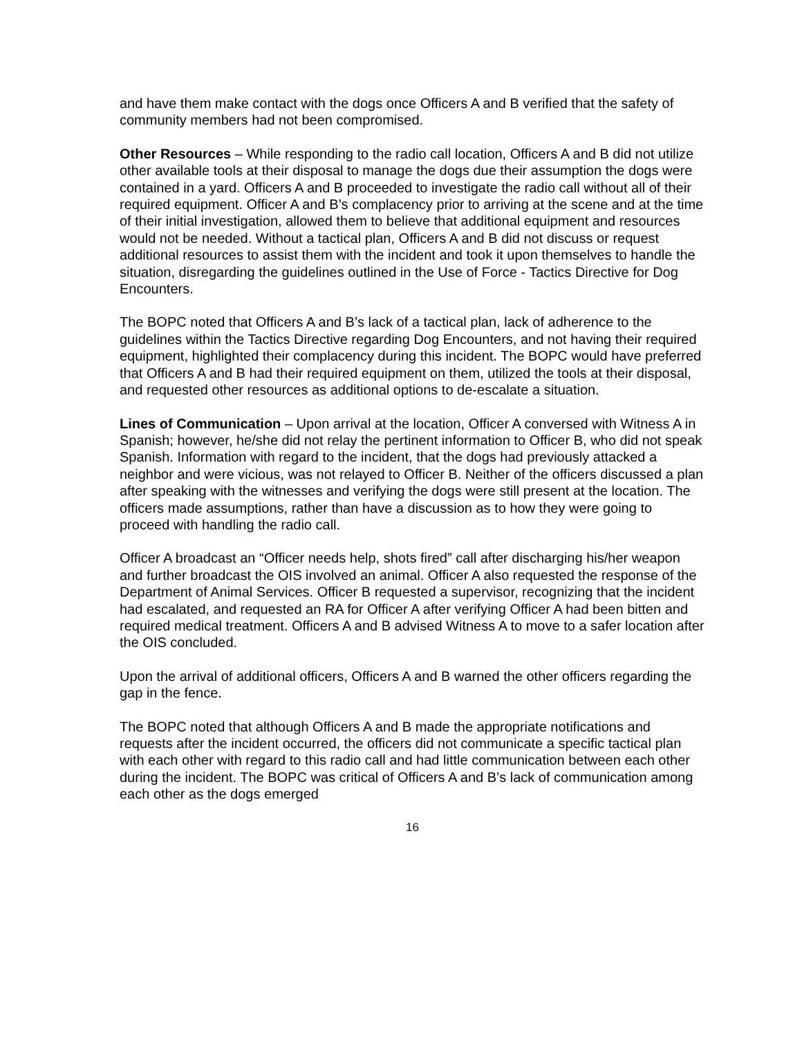and have them make contact with the dogs once Officers A and B verified that the safety of community members had not been compromised.
Other Resources – While responding to the radio call location, Officers A and B did not utilize other available tools at their disposal to manage the dogs due their assumption the dogs were contained in a yard. Officers A and B proceeded to investigate the radio call without all of their required equipment. Officer A and B’s complacency prior to arriving at the scene and at the time of their initial investigation, allowed them to believe that additional equipment and resources would not be needed. Without a tactical plan, Officers A and B did not discuss or request additional resources to assist them with the incident and took it upon themselves to handle the situation, disregarding the guidelines outlined in the Use of Force - Tactics Directive for Dog Encounters.
The BOPC noted that Officers A and B’s lack of a tactical plan, lack of adherence to the guidelines within the Tactics Directive regarding Dog Encounters, and not having their required equipment, highlighted their complacency during this incident. The BOPC would have preferred that Officers A and B had their required equipment on them, utilized the tools at their disposal, and requested other resources as additional options to de-escalate a situation.
Lines of Communication – Upon arrival at the location, Officer A conversed with Witness A in Spanish; however, he/she did not relay the pertinent information to Officer B, who did not speak Spanish. Information with regard to the incident, that the dogs had previously attacked a neighbor and were vicious, was not relayed to Officer B. Neither of the officers discussed a plan after speaking with the witnesses and verifying the dogs were still present at the location. The officers made assumptions, rather than have a discussion as to how they were going to proceed with handling the radio call.
Officer A broadcast an “Officer needs help, shots fired” call after discharging his/her weapon and further broadcast the OIS involved an animal. Officer A also requested the response of the Department of Animal Services. Officer B requested a supervisor, recognizing that the incident had escalated, and requested an RA for Officer A after verifying Officer A had been bitten and required medical treatment. Officers A and B advised Witness A to move to a safer location after the OIS concluded.
Upon the arrival of additional officers, Officers A and B warned the other officers regarding the gap in the fence.
The BOPC noted that although Officers A and B made the appropriate notifications and requests after the incident occurred, the officers did not communicate a specific tactical plan with each other with regard to this radio call and had little communication between each other during the incident. The BOPC was critical of Officers A and B’s lack of communication among each other as the dogs emerged
16